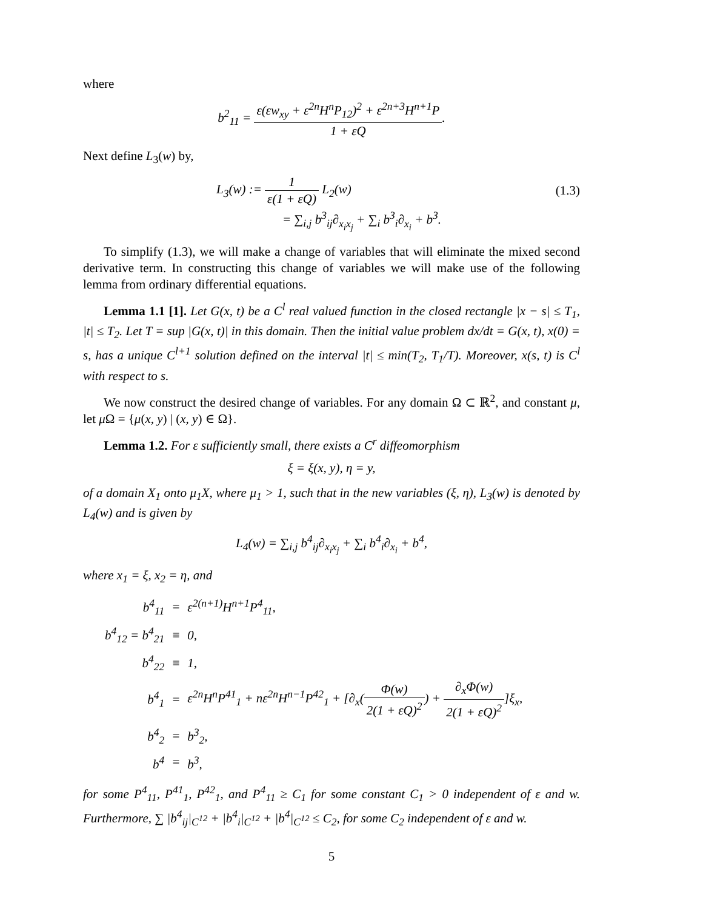where
b<sup>2</sup><sub>11</sub> = ε(εw<sub>xy</sub> + ε<sup>2n</sup>H<sup>n</sup>P<sub>12</sub>)<sup>2</sup> + ε<sup>2n+3</sup>H<sup>n+1</sup>P 1 + εQ.
Next define L<sub>3</sub>(w) by,
L<sub>3</sub>(w) := 1 ε(1 + εQ) L<sub>2</sub>(w) (1.3)
= ∑<sub>i,j</sub> b<sup>3</sup><sub>ij</sub>∂<sub>x<sub>i</sub>x<sub>j</sub></sub> + ∑<sub>i</sub> b<sup>3</sup><sub>i</sub>∂<sub>x<sub>i</sub></sub> + b<sup>3</sup>.
To simplify (1.3), we will make a change of variables that will eliminate the mixed second derivative term. In constructing this change of variables we will make use of the following lemma from ordinary differential equations.
Lemma 1.1 [1]. Let G(x, t) be a C<sup>l</sup> real valued function in the closed rectangle |x − s| ≤ T<sub>1</sub>, |t| ≤ T<sub>2</sub>. Let T = sup |G(x, t)| in this domain. Then the initial value problem dx/dt = G(x, t), x(0) = s, has a unique C<sup>l+1</sup> solution defined on the interval |t| ≤ min(T<sub>2</sub>, T<sub>1</sub>/T). Moreover, x(s, t) is C<sup>l</sup> with respect to s.
We now construct the desired change of variables. For any domain Ω ⊂ ℝ<sup>2</sup>, and constant μ, let μ Ω = {μ(x, y) | (x, y) ∈ Ω}.
Lemma 1.2. For ε sufficiently small, there exists a C<sup>r</sup> diffeomorphism
ξ = ξ(x, y), η = y,
of a domain X<sub>1</sub> onto μ<sub>1</sub>X, where μ<sub>1</sub> > 1, such that in the new variables (ξ, η), L<sub>3</sub>(w) is denoted by L<sub>4</sub>(w) and is given by
L<sub>4</sub>(w) = ∑<sub>i,j</sub> b<sup>4</sup><sub>ij</sub>∂<sub>x<sub>i</sub>x<sub>j</sub></sub> + ∑<sub>i</sub> b<sup>4</sup><sub>i</sub>∂<sub>x<sub>i</sub></sub> + b<sup>4</sup>,
where x<sub>1</sub> = ξ, x<sub>2</sub> = η, and
| b<sup>4</sup><sub>11</sub> | = | ε<sup>2(n+1)</sup>H<sup>n+1</sup>P<sup>4</sup><sub>11</sub>, |
| b<sup>4</sup><sub>12</sub> = b<sup>4</sup><sub>21</sub> | ≡ | 0, |
| b<sup>4</sup><sub>22</sub> | ≡ | 1, |
| b<sup>4</sup><sub>1</sub> | = | ε<sup>2n</sup>H<sup>n</sup>P<sup>41</sup><sub>1</sub> + nε<sup>2n</sup>H<sup>n−1</sup>P<sup>42</sup><sub>1</sub> + [∂<sub>x</sub>( Φ(w) 2(1 + εQ)<sup>2</sup> ) + ∂<sub>x</sub>Φ(w) 2(1 + εQ)<sup>2</sup> ]ξ<sub>x</sub>, |
| b<sup>4</sup><sub>2</sub> | = | b<sup>3</sup><sub>2</sub>, |
| b<sup>4</sup> | = | b<sup>3</sup>, |
for some P<sup>4</sup><sub>11</sub>, P<sup>41</sup><sub>1</sub>, P<sup>42</sup><sub>1</sub>, and P<sup>4</sup><sub>11</sub> ≥ C<sub>1</sub> for some constant C<sub>1</sub> > 0 independent of ε and w. Furthermore, ∑ |b<sup>4</sup><sub>ij</sub>|<sub>C<sup>12</sup></sub> + |b<sup>4</sup><sub>i</sub>|<sub>C<sup>12</sup></sub> + |b<sup>4</sup>|<sub>C<sup>12</sup></sub> ≤ C<sub>2</sub>, for some C<sub>2</sub> independent of ε and w.
5